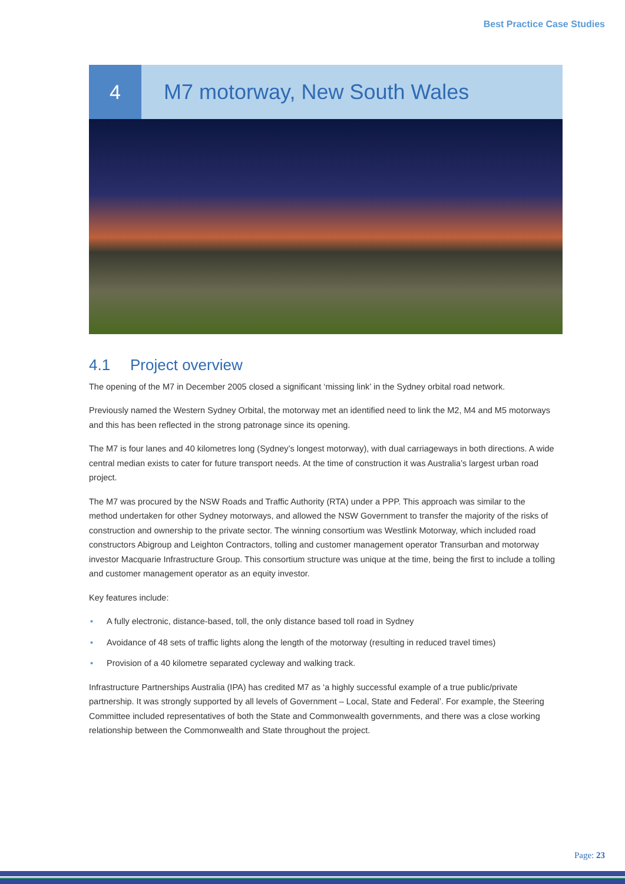Best Practice Case Studies
4 M7 motorway, New South Wales
4.1 Project overview
The opening of the M7 in December 2005 closed a significant ‘missing link’ in the Sydney orbital road network.
Previously named the Western Sydney Orbital, the motorway met an identified need to link the M2, M4 and M5 motorways and this has been reflected in the strong patronage since its opening.
The M7 is four lanes and 40 kilometres long (Sydney’s longest motorway), with dual carriageways in both directions. A wide central median exists to cater for future transport needs. At the time of construction it was Australia’s largest urban road project.
The M7 was procured by the NSW Roads and Traffic Authority (RTA) under a PPP. This approach was similar to the method undertaken for other Sydney motorways, and allowed the NSW Government to transfer the majority of the risks of construction and ownership to the private sector. The winning consortium was Westlink Motorway, which included road constructors Abigroup and Leighton Contractors, tolling and customer management operator Transurban and motorway investor Macquarie Infrastructure Group. This consortium structure was unique at the time, being the first to include a tolling and customer management operator as an equity investor.
Key features include:
• A fully electronic, distance-based, toll, the only distance based toll road in Sydney
• Avoidance of 48 sets of traffic lights along the length of the motorway (resulting in reduced travel times)
• Provision of a 40 kilometre separated cycleway and walking track.
Infrastructure Partnerships Australia (IPA) has credited M7 as ‘a highly successful example of a true public/private partnership. It was strongly supported by all levels of Government – Local, State and Federal’. For example, the Steering Committee included representatives of both the State and Commonwealth governments, and there was a close working relationship between the Commonwealth and State throughout the project.
Page: 23